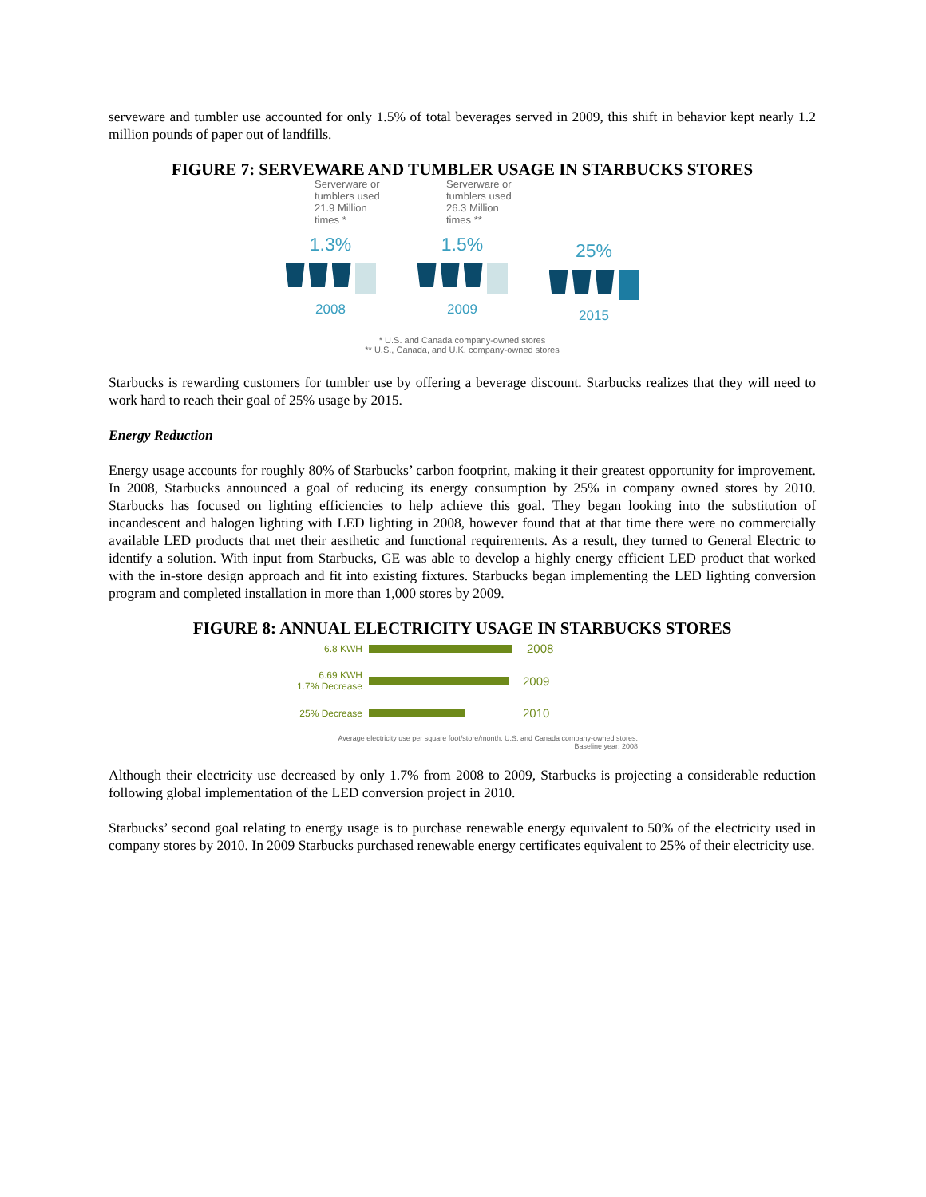serveware and tumbler use accounted for only 1.5% of total beverages served in 2009, this shift in behavior kept nearly 1.2 million pounds of paper out of landfills.
FIGURE 7: SERVEWARE AND TUMBLER USAGE IN STARBUCKS STORES
Serverware or tumblers used 21.9 Million times *
1.3%
2008
Serverware or tumblers used 26.3 Million times **
1.5%
2009
25%
2015
* U.S. and Canada company-owned stores
** U.S., Canada, and U.K. company-owned stores
Starbucks is rewarding customers for tumbler use by offering a beverage discount. Starbucks realizes that they will need to work hard to reach their goal of 25% usage by 2015.
Energy Reduction
Energy usage accounts for roughly 80% of Starbucks’ carbon footprint, making it their greatest opportunity for improvement. In 2008, Starbucks announced a goal of reducing its energy consumption by 25% in company owned stores by 2010. Starbucks has focused on lighting efficiencies to help achieve this goal. They began looking into the substitution of incandescent and halogen lighting with LED lighting in 2008, however found that at that time there were no commercially available LED products that met their aesthetic and functional requirements. As a result, they turned to General Electric to identify a solution. With input from Starbucks, GE was able to develop a highly energy efficient LED product that worked with the in-store design approach and fit into existing fixtures. Starbucks began implementing the LED lighting conversion program and completed installation in more than 1,000 stores by 2009.
FIGURE 8: ANNUAL ELECTRICITY USAGE IN STARBUCKS STORES
6.8 KWH
2008
6.69 KWH
1.7% Decrease
2009
25% Decrease
2010
Average electricity use per square foot/store/month. U.S. and Canada company-owned stores.
Baseline year: 2008
Although their electricity use decreased by only 1.7% from 2008 to 2009, Starbucks is projecting a considerable reduction following global implementation of the LED conversion project in 2010.
Starbucks’ second goal relating to energy usage is to purchase renewable energy equivalent to 50% of the electricity used in company stores by 2010. In 2009 Starbucks purchased renewable energy certificates equivalent to 25% of their electricity use.